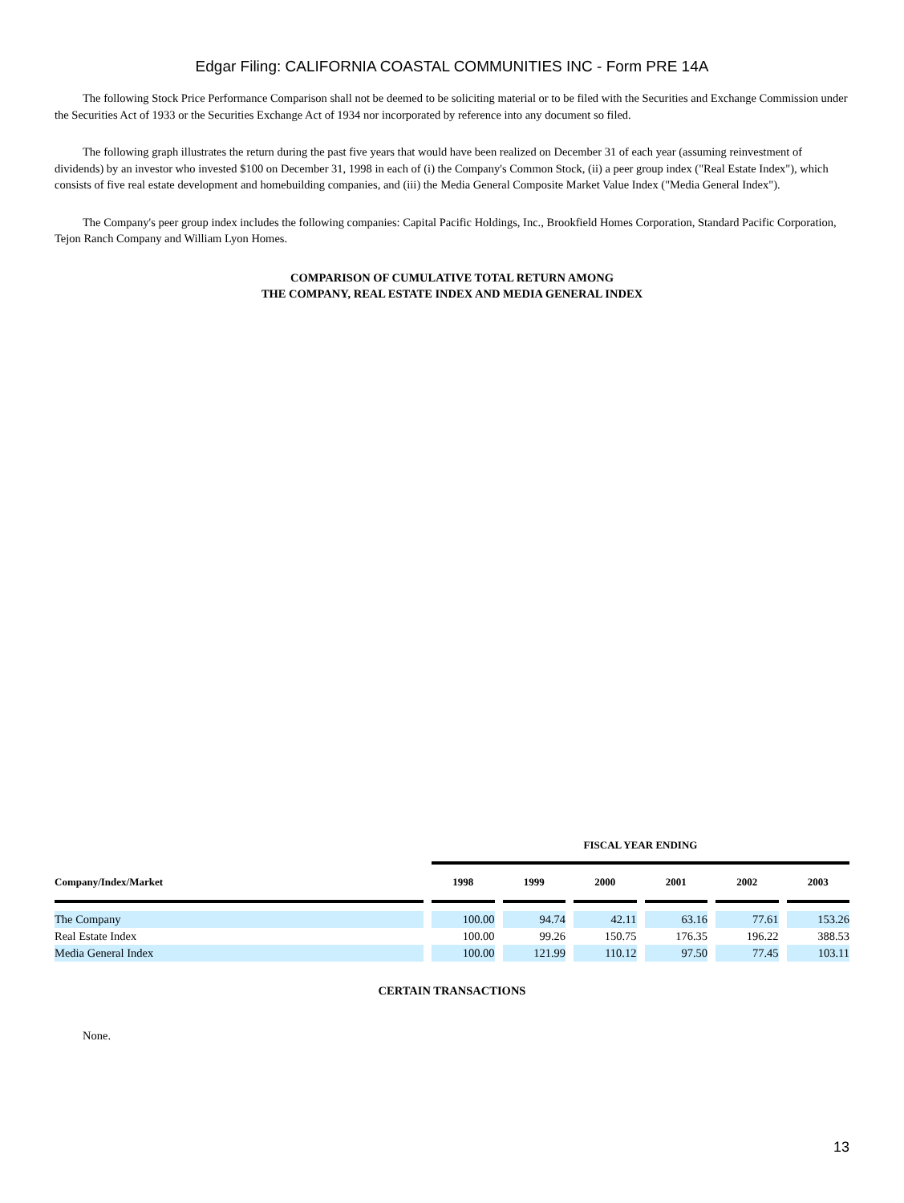Edgar Filing: CALIFORNIA COASTAL COMMUNITIES INC - Form PRE 14A
The following Stock Price Performance Comparison shall not be deemed to be soliciting material or to be filed with the Securities and Exchange Commission under the Securities Act of 1933 or the Securities Exchange Act of 1934 nor incorporated by reference into any document so filed.
The following graph illustrates the return during the past five years that would have been realized on December 31 of each year (assuming reinvestment of dividends) by an investor who invested $100 on December 31, 1998 in each of (i) the Company's Common Stock, (ii) a peer group index ("Real Estate Index"), which consists of five real estate development and homebuilding companies, and (iii) the Media General Composite Market Value Index ("Media General Index").
The Company's peer group index includes the following companies: Capital Pacific Holdings, Inc., Brookfield Homes Corporation, Standard Pacific Corporation, Tejon Ranch Company and William Lyon Homes.
COMPARISON OF CUMULATIVE TOTAL RETURN AMONG
THE COMPANY, REAL ESTATE INDEX AND MEDIA GENERAL INDEX
| | FISCAL YEAR ENDING | | | | | |
| --- | --- | --- | --- | --- | --- | --- |
| Company/Index/Market | 1998 | 1999 | 2000 | 2001 | 2002 | 2003 |
| The Company | 100.00 | 94.74 | 42.11 | 63.16 | 77.61 | 153.26 |
| Real Estate Index | 100.00 | 99.26 | 150.75 | 176.35 | 196.22 | 388.53 |
| Media General Index | 100.00 | 121.99 | 110.12 | 97.50 | 77.45 | 103.11 |
CERTAIN TRANSACTIONS
None.
13